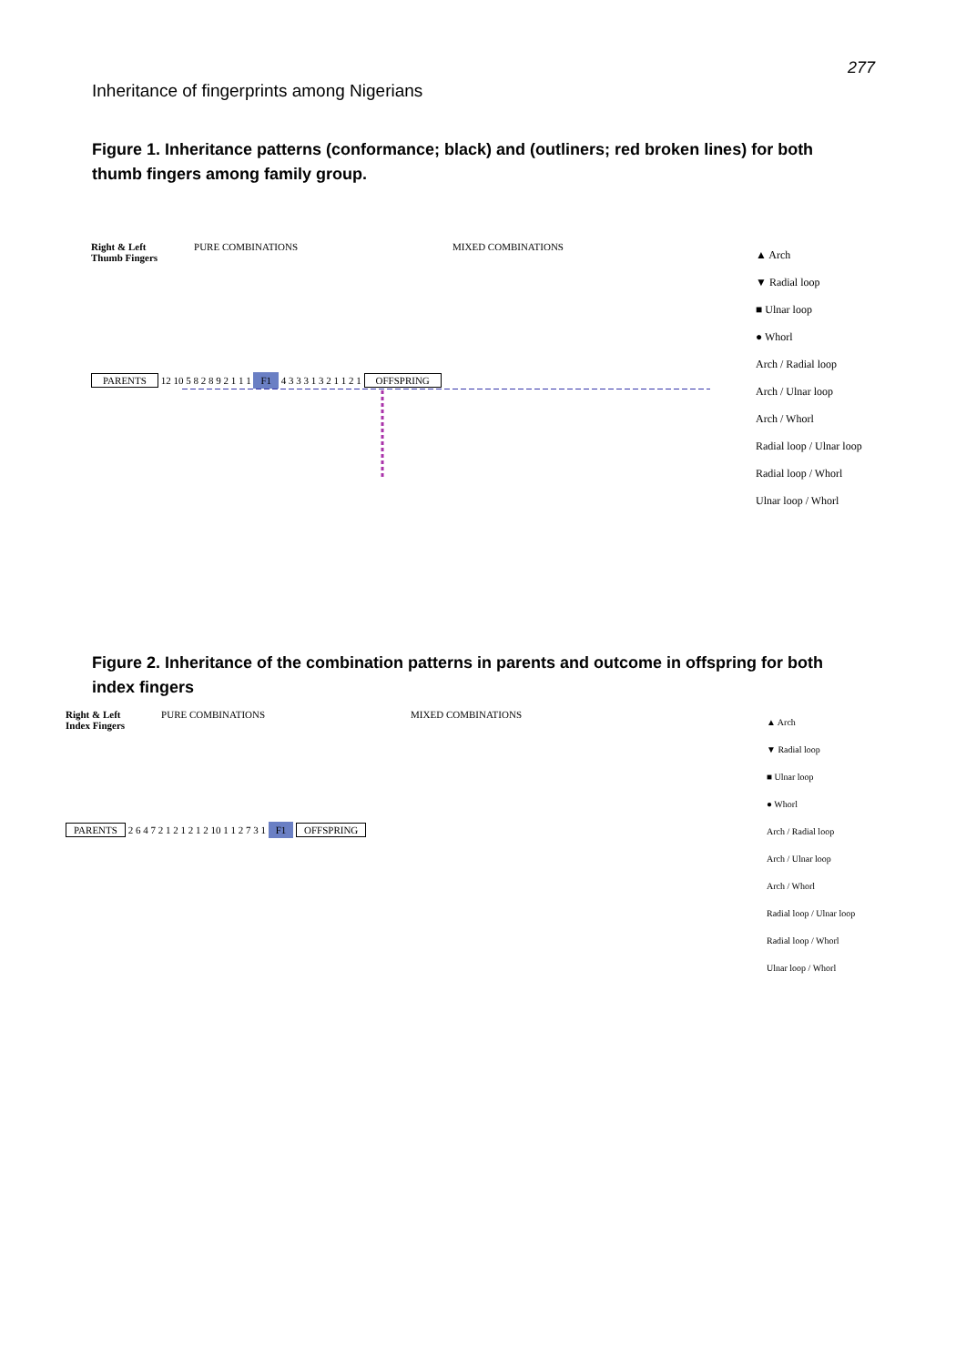277
Inheritance of fingerprints among Nigerians
Figure 1. Inheritance patterns (conformance; black) and (outliners; red broken lines) for both thumb fingers among family group.
Right & Left
Thumb Fingers
PURE COMBINATIONS MIXED COMBINATIONS
PARENTS
12 10 5 8 2 8 9 2 1 1 1
F1
4 3 3 3 1 3 2 1 1 2 1
OFFSPRING
▲ Arch
▼ Radial loop
■ Ulnar loop
● Whorl
Arch / Radial loop
Arch / Ulnar loop
Arch / Whorl
Radial loop / Ulnar loop
Radial loop / Whorl
Ulnar loop / Whorl
Figure 2. Inheritance of the combination patterns in parents and outcome in offspring for both index fingers
Right & Left
Index Fingers
PURE COMBINATIONS MIXED COMBINATIONS
PARENTS
2 6 4 7 2 1 2 1 2 1 2 10 1 1 2 7 3 1
F1
OFFSPRING
▲ Arch
▼ Radial loop
■ Ulnar loop
● Whorl
Arch / Radial loop
Arch / Ulnar loop
Arch / Whorl
Radial loop / Ulnar loop
Radial loop / Whorl
Ulnar loop / Whorl